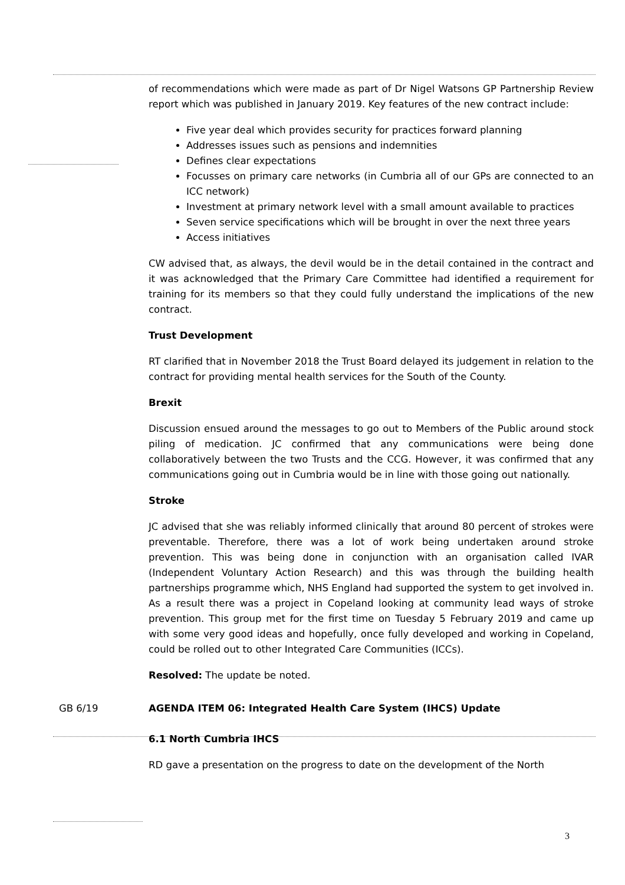of recommendations which were made as part of Dr Nigel Watsons GP Partnership Review report which was published in January 2019. Key features of the new contract include:
Five year deal which provides security for practices forward planning
Addresses issues such as pensions and indemnities
Defines clear expectations
Focusses on primary care networks (in Cumbria all of our GPs are connected to an ICC network)
Investment at primary network level with a small amount available to practices
Seven service specifications which will be brought in over the next three years
Access initiatives
CW advised that, as always, the devil would be in the detail contained in the contract and it was acknowledged that the Primary Care Committee had identified a requirement for training for its members so that they could fully understand the implications of the new contract.
Trust Development
RT clarified that in November 2018 the Trust Board delayed its judgement in relation to the contract for providing mental health services for the South of the County.
Brexit
Discussion ensued around the messages to go out to Members of the Public around stock piling of medication. JC confirmed that any communications were being done collaboratively between the two Trusts and the CCG. However, it was confirmed that any communications going out in Cumbria would be in line with those going out nationally.
Stroke
JC advised that she was reliably informed clinically that around 80 percent of strokes were preventable. Therefore, there was a lot of work being undertaken around stroke prevention. This was being done in conjunction with an organisation called IVAR (Independent Voluntary Action Research) and this was through the building health partnerships programme which, NHS England had supported the system to get involved in. As a result there was a project in Copeland looking at community lead ways of stroke prevention. This group met for the first time on Tuesday 5 February 2019 and came up with some very good ideas and hopefully, once fully developed and working in Copeland, could be rolled out to other Integrated Care Communities (ICCs).
Resolved: The update be noted.
GB 6/19 AGENDA ITEM 06: Integrated Health Care System (IHCS) Update
6.1 North Cumbria IHCS
RD gave a presentation on the progress to date on the development of the North
3